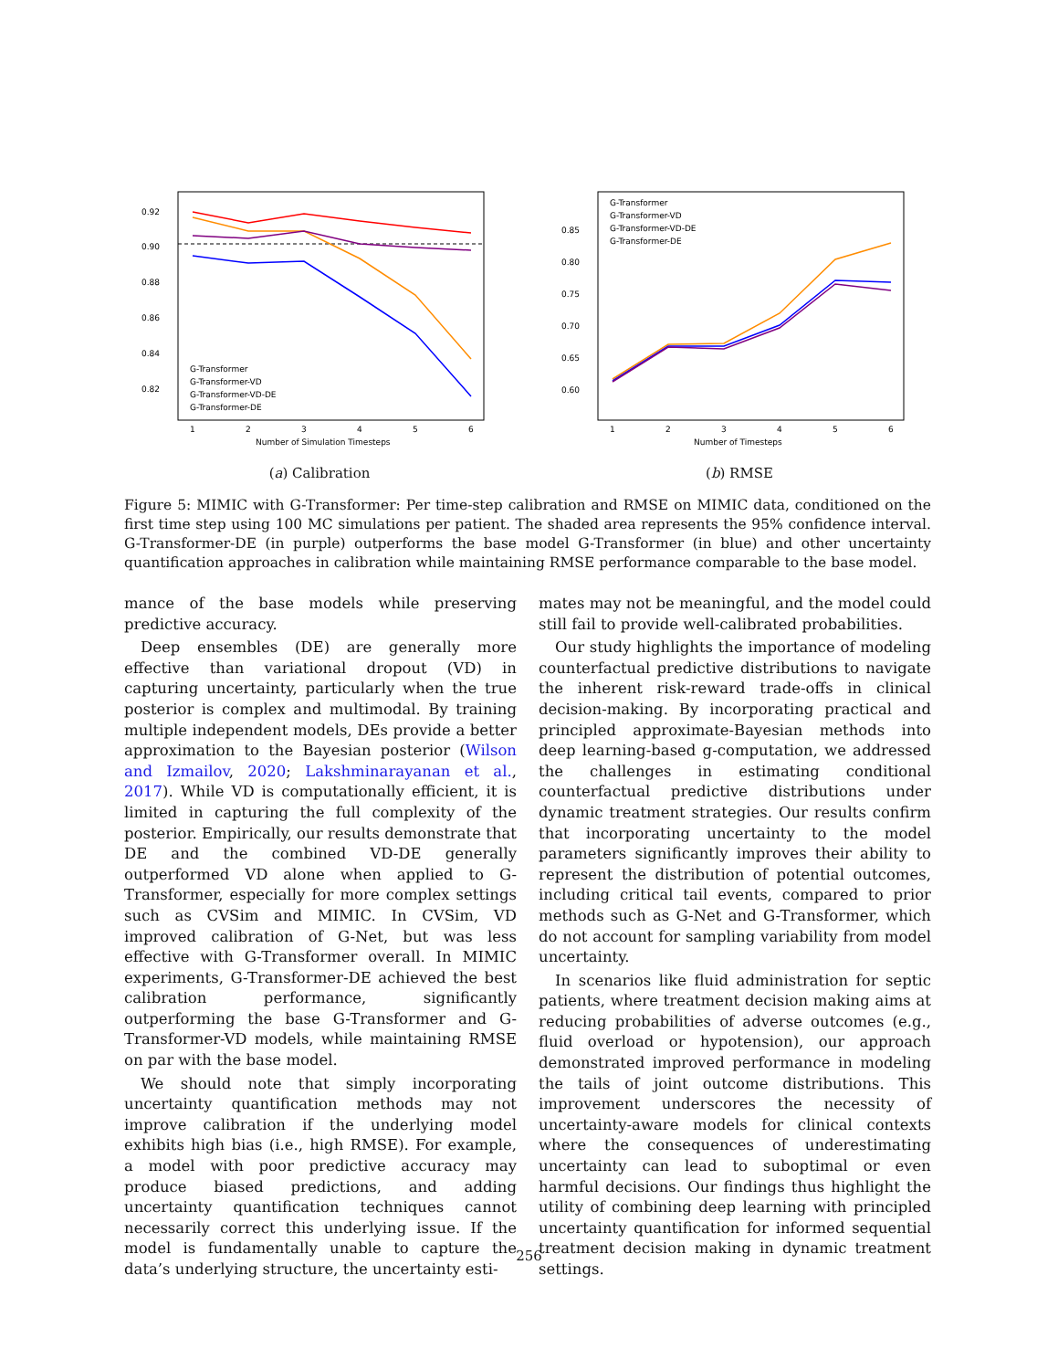0.92
0.90
0.88
0.86
0.84
0.82
1
2
3
4
5
6
Number of Simulation Timesteps
G-Transformer
G-Transformer-VD
G-Transformer-VD-DE
G-Transformer-DE
(a) Calibration
0.85
0.80
0.75
0.70
0.65
0.60
1
2
3
4
5
6
Number of Timesteps
G-Transformer
G-Transformer-VD
G-Transformer-VD-DE
G-Transformer-DE
(b) RMSE
Figure 5: MIMIC with G-Transformer: Per time-step calibration and RMSE on MIMIC data, conditioned on the first time step using 100 MC simulations per patient. The shaded area represents the 95% confidence interval. G-Transformer-DE (in purple) outperforms the base model G-Transformer (in blue) and other uncertainty quantification approaches in calibration while maintaining RMSE performance comparable to the base model.
mance of the base models while preserving predictive accuracy.
Deep ensembles (DE) are generally more effective than variational dropout (VD) in capturing uncertainty, particularly when the true posterior is complex and multimodal. By training multiple independent models, DEs provide a better approximation to the Bayesian posterior (Wilson and Izmailov, 2020; Lakshminarayanan et al., 2017). While VD is computationally efficient, it is limited in capturing the full complexity of the posterior. Empirically, our results demonstrate that DE and the combined VD-DE generally outperformed VD alone when applied to G-Transformer, especially for more complex settings such as CVSim and MIMIC. In CVSim, VD improved calibration of G-Net, but was less effective with G-Transformer overall. In MIMIC experiments, G-Transformer-DE achieved the best calibration performance, significantly outperforming the base G-Transformer and G-Transformer-VD models, while maintaining RMSE on par with the base model.
We should note that simply incorporating uncertainty quantification methods may not improve calibration if the underlying model exhibits high bias (i.e., high RMSE). For example, a model with poor predictive accuracy may produce biased predictions, and adding uncertainty quantification techniques cannot necessarily correct this underlying issue. If the model is fundamentally unable to capture the data’s underlying structure, the uncertainty esti-
mates may not be meaningful, and the model could still fail to provide well-calibrated probabilities.
Our study highlights the importance of modeling counterfactual predictive distributions to navigate the inherent risk-reward trade-offs in clinical decision-making. By incorporating practical and principled approximate-Bayesian methods into deep learning-based g-computation, we addressed the challenges in estimating conditional counterfactual predictive distributions under dynamic treatment strategies. Our results confirm that incorporating uncertainty to the model parameters significantly improves their ability to represent the distribution of potential outcomes, including critical tail events, compared to prior methods such as G-Net and G-Transformer, which do not account for sampling variability from model uncertainty.
In scenarios like fluid administration for septic patients, where treatment decision making aims at reducing probabilities of adverse outcomes (e.g., fluid overload or hypotension), our approach demonstrated improved performance in modeling the tails of joint outcome distributions. This improvement underscores the necessity of uncertainty-aware models for clinical contexts where the consequences of underestimating uncertainty can lead to suboptimal or even harmful decisions. Our findings thus highlight the utility of combining deep learning with principled uncertainty quantification for informed sequential treatment decision making in dynamic treatment settings.
256